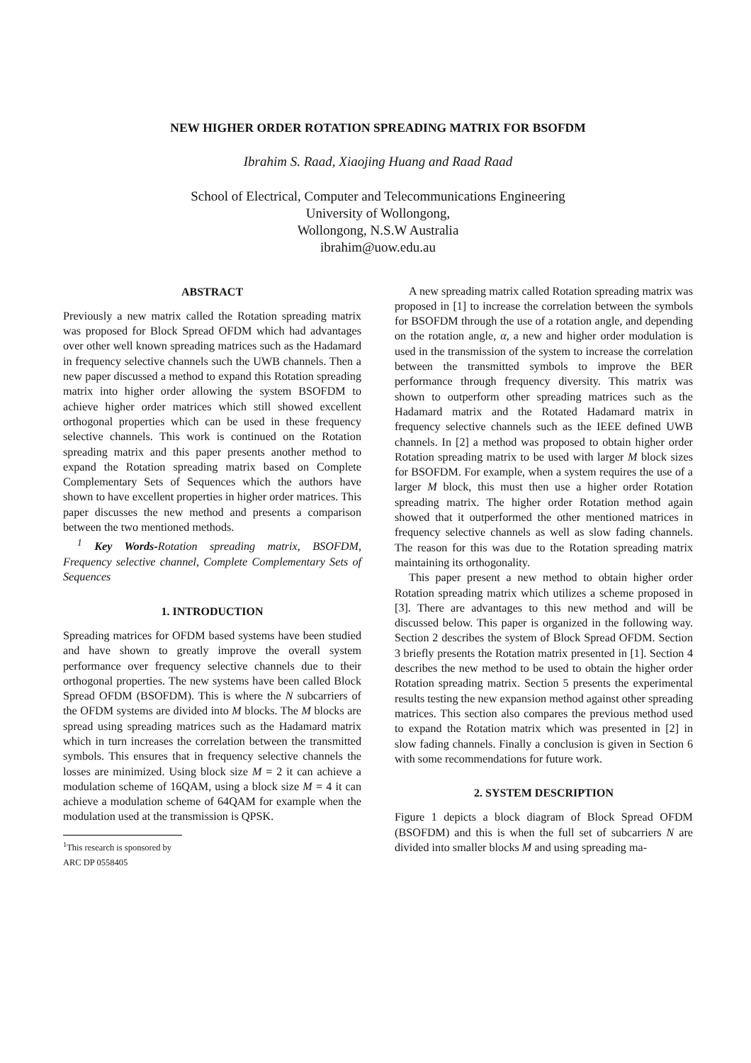NEW HIGHER ORDER ROTATION SPREADING MATRIX FOR BSOFDM
Ibrahim S. Raad, Xiaojing Huang and Raad Raad
School of Electrical, Computer and Telecommunications Engineering
University of Wollongong,
Wollongong, N.S.W Australia
ibrahim@uow.edu.au
ABSTRACT
Previously a new matrix called the Rotation spreading matrix was proposed for Block Spread OFDM which had advantages over other well known spreading matrices such as the Hadamard in frequency selective channels such the UWB channels. Then a new paper discussed a method to expand this Rotation spreading matrix into higher order allowing the system BSOFDM to achieve higher order matrices which still showed excellent orthogonal properties which can be used in these frequency selective channels. This work is continued on the Rotation spreading matrix and this paper presents another method to expand the Rotation spreading matrix based on Complete Complementary Sets of Sequences which the authors have shown to have excellent properties in higher order matrices. This paper discusses the new method and presents a comparison between the two mentioned methods.
<sup>1</sup> Key Words-Rotation spreading matrix, BSOFDM, Frequency selective channel, Complete Complementary Sets of Sequences
1. INTRODUCTION
Spreading matrices for OFDM based systems have been studied and have shown to greatly improve the overall system performance over frequency selective channels due to their orthogonal properties. The new systems have been called Block Spread OFDM (BSOFDM). This is where the N subcarriers of the OFDM systems are divided into M blocks. The M blocks are spread using spreading matrices such as the Hadamard matrix which in turn increases the correlation between the transmitted symbols. This ensures that in frequency selective channels the losses are minimized. Using block size M = 2 it can achieve a modulation scheme of 16QAM, using a block size M = 4 it can achieve a modulation scheme of 64QAM for example when the modulation used at the transmission is QPSK.
<sup>1</sup> This research is sponsored by ARC DP 0558405
A new spreading matrix called Rotation spreading matrix was proposed in [1] to increase the correlation between the symbols for BSOFDM through the use of a rotation angle, and depending on the rotation angle, α, a new and higher order modulation is used in the transmission of the system to increase the correlation between the transmitted symbols to improve the BER performance through frequency diversity. This matrix was shown to outperform other spreading matrices such as the Hadamard matrix and the Rotated Hadamard matrix in frequency selective channels such as the IEEE defined UWB channels. In [2] a method was proposed to obtain higher order Rotation spreading matrix to be used with larger M block sizes for BSOFDM. For example, when a system requires the use of a larger M block, this must then use a higher order Rotation spreading matrix. The higher order Rotation method again showed that it outperformed the other mentioned matrices in frequency selective channels as well as slow fading channels. The reason for this was due to the Rotation spreading matrix maintaining its orthogonality.
This paper present a new method to obtain higher order Rotation spreading matrix which utilizes a scheme proposed in [3]. There are advantages to this new method and will be discussed below. This paper is organized in the following way. Section 2 describes the system of Block Spread OFDM. Section 3 briefly presents the Rotation matrix presented in [1]. Section 4 describes the new method to be used to obtain the higher order Rotation spreading matrix. Section 5 presents the experimental results testing the new expansion method against other spreading matrices. This section also compares the previous method used to expand the Rotation matrix which was presented in [2] in slow fading channels. Finally a conclusion is given in Section 6 with some recommendations for future work.
2. SYSTEM DESCRIPTION
Figure 1 depicts a block diagram of Block Spread OFDM (BSOFDM) and this is when the full set of subcarriers N are divided into smaller blocks M and using spreading ma-